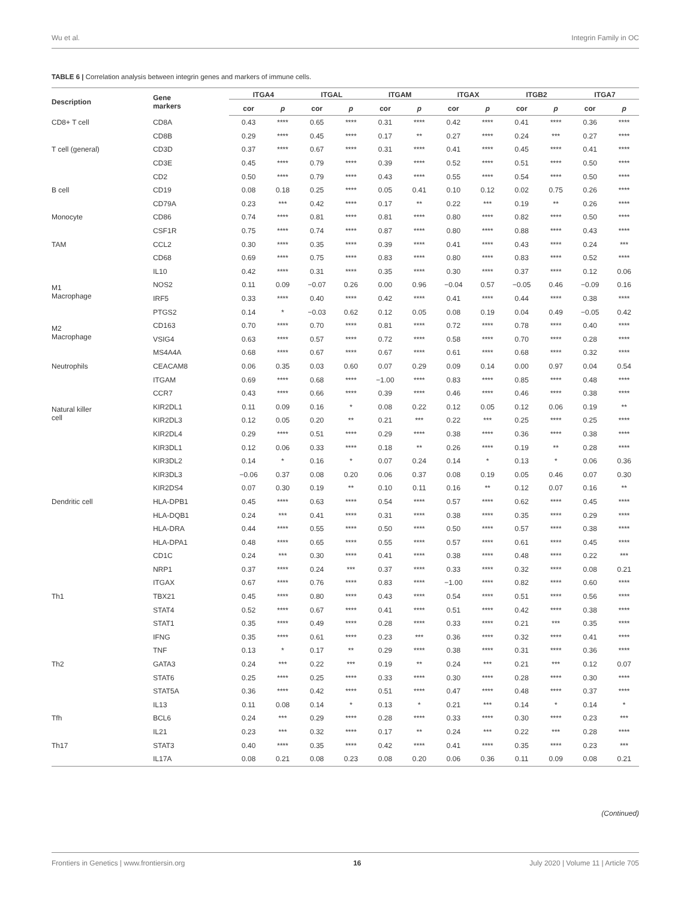Wu et al. Integrin Family in OC
TABLE 6 | Correlation analysis between integrin genes and markers of immune cells.
| Description | Gene markers | ITGA4 | | ITGAL | | ITGAM | | ITGAX | | ITGB2 | | ITGA7 | |
| --- | --- | --- | --- | --- | --- | --- | --- | --- | --- | --- | --- | --- | --- |
| | | cor | p | cor | p | cor | p | cor | p | cor | p | cor | p |
| CD8+ T cell | CD8A | 0.43 | **** | 0.65 | **** | 0.31 | **** | 0.42 | **** | 0.41 | **** | 0.36 | **** |
| | CD8B | 0.29 | **** | 0.45 | **** | 0.17 | ** | 0.27 | **** | 0.24 | *** | 0.27 | **** |
| T cell (general) | CD3D | 0.37 | **** | 0.67 | **** | 0.31 | **** | 0.41 | **** | 0.45 | **** | 0.41 | **** |
| | CD3E | 0.45 | **** | 0.79 | **** | 0.39 | **** | 0.52 | **** | 0.51 | **** | 0.50 | **** |
| | CD2 | 0.50 | **** | 0.79 | **** | 0.43 | **** | 0.55 | **** | 0.54 | **** | 0.50 | **** |
| B cell | CD19 | 0.08 | 0.18 | 0.25 | **** | 0.05 | 0.41 | 0.10 | 0.12 | 0.02 | 0.75 | 0.26 | **** |
| | CD79A | 0.23 | *** | 0.42 | **** | 0.17 | ** | 0.22 | *** | 0.19 | ** | 0.26 | **** |
| Monocyte | CD86 | 0.74 | **** | 0.81 | **** | 0.81 | **** | 0.80 | **** | 0.82 | **** | 0.50 | **** |
| | CSF1R | 0.75 | **** | 0.74 | **** | 0.87 | **** | 0.80 | **** | 0.88 | **** | 0.43 | **** |
| TAM | CCL2 | 0.30 | **** | 0.35 | **** | 0.39 | **** | 0.41 | **** | 0.43 | **** | 0.24 | *** |
| | CD68 | 0.69 | **** | 0.75 | **** | 0.83 | **** | 0.80 | **** | 0.83 | **** | 0.52 | **** |
| | IL10 | 0.42 | **** | 0.31 | **** | 0.35 | **** | 0.30 | **** | 0.37 | **** | 0.12 | 0.06 |
| M1 Macrophage | NOS2 | 0.11 | 0.09 | −0.07 | 0.26 | 0.00 | 0.96 | −0.04 | 0.57 | −0.05 | 0.46 | −0.09 | 0.16 |
| | IRF5 | 0.33 | **** | 0.40 | **** | 0.42 | **** | 0.41 | **** | 0.44 | **** | 0.38 | **** |
| | PTGS2 | 0.14 | * | −0.03 | 0.62 | 0.12 | 0.05 | 0.08 | 0.19 | 0.04 | 0.49 | −0.05 | 0.42 |
| M2 Macrophage | CD163 | 0.70 | **** | 0.70 | **** | 0.81 | **** | 0.72 | **** | 0.78 | **** | 0.40 | **** |
| | VSIG4 | 0.63 | **** | 0.57 | **** | 0.72 | **** | 0.58 | **** | 0.70 | **** | 0.28 | **** |
| | MS4A4A | 0.68 | **** | 0.67 | **** | 0.67 | **** | 0.61 | **** | 0.68 | **** | 0.32 | **** |
| Neutrophils | CEACAM8 | 0.06 | 0.35 | 0.03 | 0.60 | 0.07 | 0.29 | 0.09 | 0.14 | 0.00 | 0.97 | 0.04 | 0.54 |
| | ITGAM | 0.69 | **** | 0.68 | **** | −1.00 | **** | 0.83 | **** | 0.85 | **** | 0.48 | **** |
| | CCR7 | 0.43 | **** | 0.66 | **** | 0.39 | **** | 0.46 | **** | 0.46 | **** | 0.38 | **** |
| Natural killer cell | KIR2DL1 | 0.11 | 0.09 | 0.16 | * | 0.08 | 0.22 | 0.12 | 0.05 | 0.12 | 0.06 | 0.19 | ** |
| | KIR2DL3 | 0.12 | 0.05 | 0.20 | ** | 0.21 | *** | 0.22 | *** | 0.25 | **** | 0.25 | **** |
| | KIR2DL4 | 0.29 | **** | 0.51 | **** | 0.29 | **** | 0.38 | **** | 0.36 | **** | 0.38 | **** |
| | KIR3DL1 | 0.12 | 0.06 | 0.33 | **** | 0.18 | ** | 0.26 | **** | 0.19 | ** | 0.28 | **** |
| | KIR3DL2 | 0.14 | * | 0.16 | * | 0.07 | 0.24 | 0.14 | * | 0.13 | * | 0.06 | 0.36 |
| | KIR3DL3 | −0.06 | 0.37 | 0.08 | 0.20 | 0.06 | 0.37 | 0.08 | 0.19 | 0.05 | 0.46 | 0.07 | 0.30 |
| | KIR2DS4 | 0.07 | 0.30 | 0.19 | ** | 0.10 | 0.11 | 0.16 | ** | 0.12 | 0.07 | 0.16 | ** |
| Dendritic cell | HLA-DPB1 | 0.45 | **** | 0.63 | **** | 0.54 | **** | 0.57 | **** | 0.62 | **** | 0.45 | **** |
| | HLA-DQB1 | 0.24 | *** | 0.41 | **** | 0.31 | **** | 0.38 | **** | 0.35 | **** | 0.29 | **** |
| | HLA-DRA | 0.44 | **** | 0.55 | **** | 0.50 | **** | 0.50 | **** | 0.57 | **** | 0.38 | **** |
| | HLA-DPA1 | 0.48 | **** | 0.65 | **** | 0.55 | **** | 0.57 | **** | 0.61 | **** | 0.45 | **** |
| | CD1C | 0.24 | *** | 0.30 | **** | 0.41 | **** | 0.38 | **** | 0.48 | **** | 0.22 | *** |
| | NRP1 | 0.37 | **** | 0.24 | *** | 0.37 | **** | 0.33 | **** | 0.32 | **** | 0.08 | 0.21 |
| | ITGAX | 0.67 | **** | 0.76 | **** | 0.83 | **** | −1.00 | **** | 0.82 | **** | 0.60 | **** |
| Th1 | TBX21 | 0.45 | **** | 0.80 | **** | 0.43 | **** | 0.54 | **** | 0.51 | **** | 0.56 | **** |
| | STAT4 | 0.52 | **** | 0.67 | **** | 0.41 | **** | 0.51 | **** | 0.42 | **** | 0.38 | **** |
| | STAT1 | 0.35 | **** | 0.49 | **** | 0.28 | **** | 0.33 | **** | 0.21 | *** | 0.35 | **** |
| | IFNG | 0.35 | **** | 0.61 | **** | 0.23 | *** | 0.36 | **** | 0.32 | **** | 0.41 | **** |
| | TNF | 0.13 | * | 0.17 | ** | 0.29 | **** | 0.38 | **** | 0.31 | **** | 0.36 | **** |
| Th2 | GATA3 | 0.24 | *** | 0.22 | *** | 0.19 | ** | 0.24 | *** | 0.21 | *** | 0.12 | 0.07 |
| | STAT6 | 0.25 | **** | 0.25 | **** | 0.33 | **** | 0.30 | **** | 0.28 | **** | 0.30 | **** |
| | STAT5A | 0.36 | **** | 0.42 | **** | 0.51 | **** | 0.47 | **** | 0.48 | **** | 0.37 | **** |
| | IL13 | 0.11 | 0.08 | 0.14 | * | 0.13 | * | 0.21 | *** | 0.14 | * | 0.14 | * |
| Tfh | BCL6 | 0.24 | *** | 0.29 | **** | 0.28 | **** | 0.33 | **** | 0.30 | **** | 0.23 | *** |
| | IL21 | 0.23 | *** | 0.32 | **** | 0.17 | ** | 0.24 | *** | 0.22 | *** | 0.28 | **** |
| Th17 | STAT3 | 0.40 | **** | 0.35 | **** | 0.42 | **** | 0.41 | **** | 0.35 | **** | 0.23 | *** |
| | IL17A | 0.08 | 0.21 | 0.08 | 0.23 | 0.08 | 0.20 | 0.06 | 0.36 | 0.11 | 0.09 | 0.08 | 0.21 |
(Continued)
Frontiers in Genetics | www.frontiersin.org 16 July 2020 | Volume 11 | Article 705